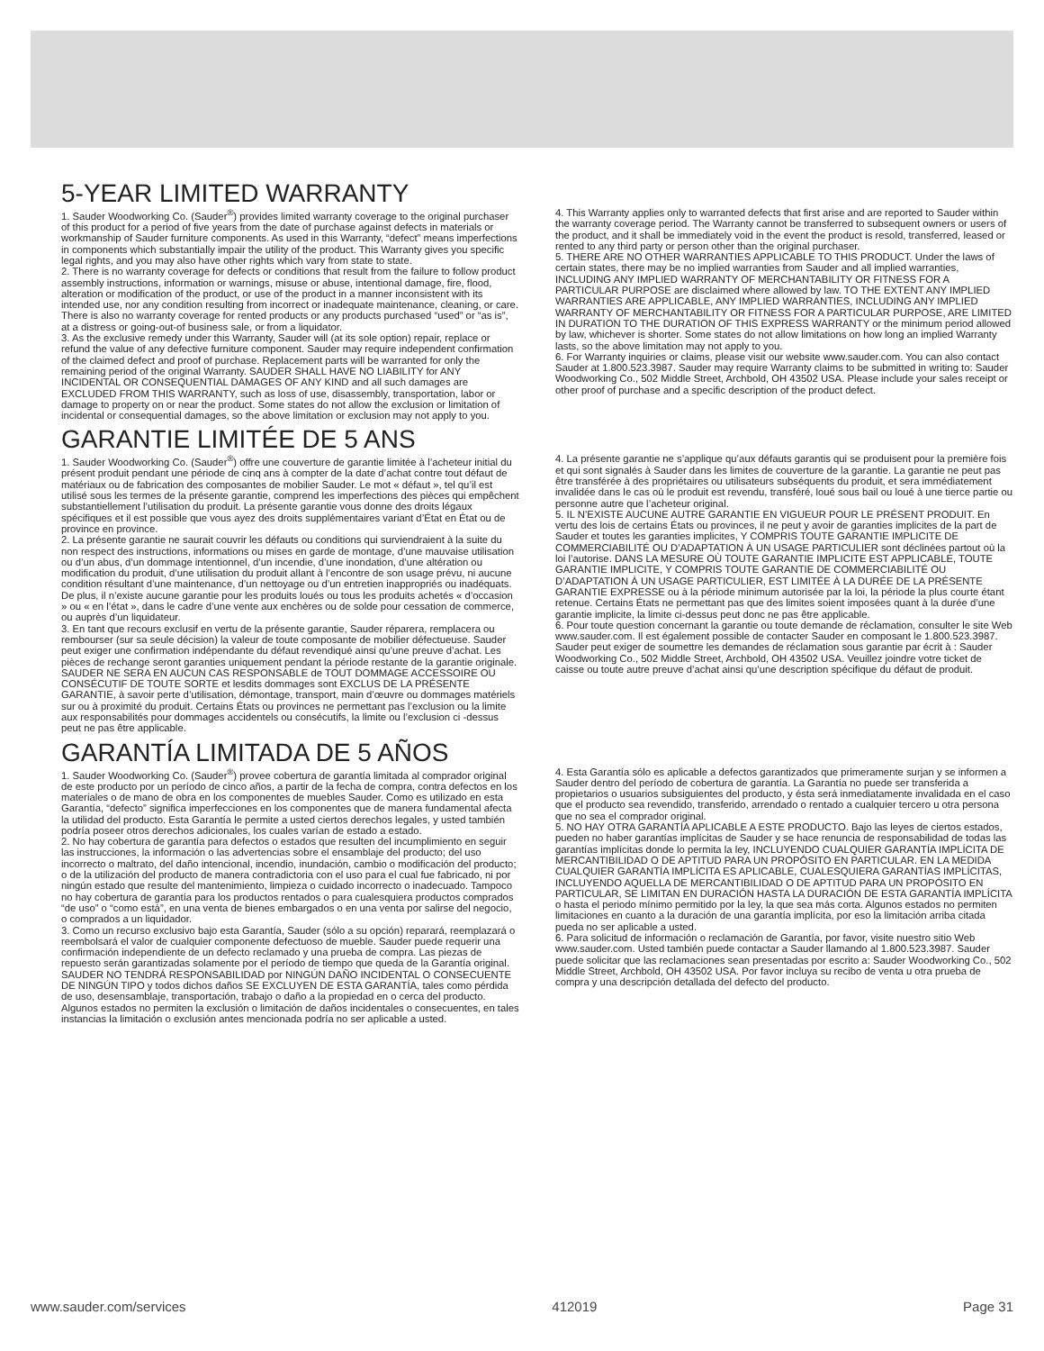5-YEAR LIMITED WARRANTY
1. Sauder Woodworking Co. (Sauder<sup>®</sup>) provides limited warranty coverage to the original purchaser of this product for a period of five years from the date of purchase against defects in materials or workmanship of Sauder furniture components. As used in this Warranty, “defect” means imperfections in components which substantially impair the utility of the product. This Warranty gives you specific legal rights, and you may also have other rights which vary from state to state.
2. There is no warranty coverage for defects or conditions that result from the failure to follow product assembly instructions, information or warnings, misuse or abuse, intentional damage, fire, flood, alteration or modification of the product, or use of the product in a manner inconsistent with its intended use, nor any condition resulting from incorrect or inadequate maintenance, cleaning, or care. There is also no warranty coverage for rented products or any products purchased “used” or “as is”, at a distress or going-out-of business sale, or from a liquidator.
3. As the exclusive remedy under this Warranty, Sauder will (at its sole option) repair, replace or refund the value of any defective furniture component. Sauder may require independent confirmation of the claimed defect and proof of purchase. Replacement parts will be warranted for only the remaining period of the original Warranty. SAUDER SHALL HAVE NO LIABILITY for ANY INCIDENTAL OR CONSEQUENTIAL DAMAGES OF ANY KIND and all such damages are EXCLUDED FROM THIS WARRANTY, such as loss of use, disassembly, transportation, labor or damage to property on or near the product. Some states do not allow the exclusion or limitation of incidental or consequential damages, so the above limitation or exclusion may not apply to you.
4. This Warranty applies only to warranted defects that first arise and are reported to Sauder within the warranty coverage period. The Warranty cannot be transferred to subsequent owners or users of the product, and it shall be immediately void in the event the product is resold, transferred, leased or rented to any third party or person other than the original purchaser.
5. THERE ARE NO OTHER WARRANTIES APPLICABLE TO THIS PRODUCT. Under the laws of certain states, there may be no implied warranties from Sauder and all implied warranties, INCLUDING ANY IMPLIED WARRANTY OF MERCHANTABILITY OR FITNESS FOR A PARTICULAR PURPOSE are disclaimed where allowed by law. TO THE EXTENT ANY IMPLIED WARRANTIES ARE APPLICABLE, ANY IMPLIED WARRANTIES, INCLUDING ANY IMPLIED WARRANTY OF MERCHANTABILITY OR FITNESS FOR A PARTICULAR PURPOSE, ARE LIMITED IN DURATION TO THE DURATION OF THIS EXPRESS WARRANTY or the minimum period allowed by law, whichever is shorter. Some states do not allow limitations on how long an implied Warranty lasts, so the above limitation may not apply to you.
6. For Warranty inquiries or claims, please visit our website www.sauder.com. You can also contact Sauder at 1.800.523.3987. Sauder may require Warranty claims to be submitted in writing to: Sauder Woodworking Co., 502 Middle Street, Archbold, OH 43502 USA. Please include your sales receipt or other proof of purchase and a specific description of the product defect.
GARANTIE LIMITÉE DE 5 ANS
1. Sauder Woodworking Co. (Sauder<sup>®</sup>) offre une couverture de garantie limitée à l’acheteur initial du présent produit pendant une période de cinq ans à compter de la date d’achat contre tout défaut de matériaux ou de fabrication des composantes de mobilier Sauder. Le mot « défaut », tel qu’il est utilisé sous les termes de la présente garantie, comprend les imperfections des pièces qui empêchent substantiellement l’utilisation du produit. La présente garantie vous donne des droits légaux spécifiques et il est possible que vous ayez des droits supplémentaires variant d’État en État ou de province en province.
2. La présente garantie ne saurait couvrir les défauts ou conditions qui surviendraient à la suite du non respect des instructions, informations ou mises en garde de montage, d’une mauvaise utilisation ou d’un abus, d’un dommage intentionnel, d’un incendie, d’une inondation, d’une altération ou modification du produit, d’une utilisation du produit allant à l’encontre de son usage prévu, ni aucune condition résultant d’une maintenance, d’un nettoyage ou d’un entretien inappropriés ou inadéquats. De plus, il n’existe aucune garantie pour les produits loués ou tous les produits achetés « d’occasion » ou « en l’état », dans le cadre d’une vente aux enchères ou de solde pour cessation de commerce, ou auprès d’un liquidateur.
3. En tant que recours exclusif en vertu de la présente garantie, Sauder réparera, remplacera ou rembourser (sur sa seule décision) la valeur de toute composante de mobilier défectueuse. Sauder peut exiger une confirmation indépendante du défaut revendiqué ainsi qu’une preuve d’achat. Les pièces de rechange seront garanties uniquement pendant la période restante de la garantie originale. SAUDER NE SERA EN AUCUN CAS RESPONSABLE de TOUT DOMMAGE ACCESSOIRE OU CONSÉCUTIF DE TOUTE SORTE et lesdits dommages sont EXCLUS DE LA PRÉSENTE GARANTIE, à savoir perte d’utilisation, démontage, transport, main d’œuvre ou dommages matériels sur ou à proximité du produit. Certains États ou provinces ne permettant pas l’exclusion ou la limite aux responsabilités pour dommages accidentels ou consécutifs, la limite ou l’exclusion ci -dessus peut ne pas être applicable.
4. La présente garantie ne s’applique qu’aux défauts garantis qui se produisent pour la première fois et qui sont signalés à Sauder dans les limites de couverture de la garantie. La garantie ne peut pas être transférée à des propriétaires ou utilisateurs subséquents du produit, et sera immédiatement invalidée dans le cas où le produit est revendu, transféré, loué sous bail ou loué à une tierce partie ou personne autre que l’acheteur original.
5. IL N’EXISTE AUCUNE AUTRE GARANTIE EN VIGUEUR POUR LE PRÉSENT PRODUIT. En vertu des lois de certains États ou provinces, il ne peut y avoir de garanties implicites de la part de Sauder et toutes les garanties implicites, Y COMPRIS TOUTE GARANTIE IMPLICITE DE COMMERCIABILITÉ OU D’ADAPTATION À UN USAGE PARTICULIER sont déclinées partout où la loi l’autorise. DANS LA MESURE OÙ TOUTE GARANTIE IMPLICITE EST APPLICABLE, TOUTE GARANTIE IMPLICITE, Y COMPRIS TOUTE GARANTIE DE COMMERCIABILITÉ OU D’ADAPTATION À UN USAGE PARTICULIER, EST LIMITÉE À LA DURÉE DE LA PRÉSENTE GARANTIE EXPRESSE ou à la période minimum autorisée par la loi, la période la plus courte étant retenue. Certains États ne permettant pas que des limites soient imposées quant à la durée d’une garantie implicite, la limite ci-dessus peut donc ne pas être applicable.
6. Pour toute question concernant la garantie ou toute demande de réclamation, consulter le site Web www.sauder.com. Il est également possible de contacter Sauder en composant le 1.800.523.3987. Sauder peut exiger de soumettre les demandes de réclamation sous garantie par écrit à : Sauder Woodworking Co., 502 Middle Street, Archbold, OH 43502 USA. Veuillez joindre votre ticket de caisse ou toute autre preuve d’achat ainsi qu’une description spécifique du défaut de produit.
GARANTÍA LIMITADA DE 5 AÑOS
1. Sauder Woodworking Co. (Sauder<sup>®</sup>) provee cobertura de garantía limitada al comprador original de este producto por un período de cinco años, a partir de la fecha de compra, contra defectos en los materiales o de mano de obra en los componentes de muebles Sauder. Como es utilizado en esta Garantía, “defecto” significa imperfecciones en los componentes que de manera fundamental afecta la utilidad del producto. Esta Garantía le permite a usted ciertos derechos legales, y usted también podría poseer otros derechos adicionales, los cuales varían de estado a estado.
2. No hay cobertura de garantía para defectos o estados que resulten del incumplimiento en seguir las instrucciones, la información o las advertencias sobre el ensamblaje del producto; del uso incorrecto o maltrato, del daño intencional, incendio, inundación, cambio o modificación del producto; o de la utilización del producto de manera contradictoria con el uso para el cual fue fabricado, ni por ningún estado que resulte del mantenimiento, limpieza o cuidado incorrecto o inadecuado. Tampoco no hay cobertura de garantía para los productos rentados o para cualesquiera productos comprados “de uso” o “como está”, en una venta de bienes embargados o en una venta por salirse del negocio, o comprados a un liquidador.
3. Como un recurso exclusivo bajo esta Garantía, Sauder (sólo a su opción) reparará, reemplazará o reembolsará el valor de cualquier componente defectuoso de mueble. Sauder puede requerir una confirmación independiente de un defecto reclamado y una prueba de compra. Las piezas de repuesto serán garantizadas solamente por el período de tiempo que queda de la Garantía original. SAUDER NO TENDRÁ RESPONSABILIDAD por NINGÚN DAÑO INCIDENTAL O CONSECUENTE DE NINGÚN TIPO y todos dichos daños SE EXCLUYEN DE ESTA GARANTÍA, tales como pérdida de uso, desensamblaje, transportación, trabajo o daño a la propiedad en o cerca del producto. Algunos estados no permiten la exclusión o limitación de daños incidentales o consecuentes, en tales instancias la limitación o exclusión antes mencionada podría no ser aplicable a usted.
4. Esta Garantía sólo es aplicable a defectos garantizados que primeramente surjan y se informen a Sauder dentro del período de cobertura de garantía. La Garantía no puede ser transferida a propietarios o usuarios subsiguientes del producto, y ésta será inmediatamente invalidada en el caso que el producto sea revendido, transferido, arrendado o rentado a cualquier tercero u otra persona que no sea el comprador original.
5. NO HAY OTRA GARANTÍA APLICABLE A ESTE PRODUCTO. Bajo las leyes de ciertos estados, pueden no haber garantías implícitas de Sauder y se hace renuncia de responsabilidad de todas las garantías implícitas donde lo permita la ley, INCLUYENDO CUALQUIER GARANTÍA IMPLÍCITA DE MERCANTIBILIDAD O DE APTITUD PARA UN PROPÓSITO EN PARTICULAR. EN LA MEDIDA CUALQUIER GARANTÍA IMPLÍCITA ES APLICABLE, CUALESQUIERA GARANTÍAS IMPLÍCITAS, INCLUYENDO AQUELLA DE MERCANTIBILIDAD O DE APTITUD PARA UN PROPÓSITO EN PARTICULAR, SE LIMITAN EN DURACIÓN HASTA LA DURACIÓN DE ESTA GARANTÍA IMPLÍCITA o hasta el periodo mínimo permitido por la ley, la que sea más corta. Algunos estados no permiten limitaciones en cuanto a la duración de una garantía implícita, por eso la limitación arriba citada pueda no ser aplicable a usted.
6. Para solicitud de información o reclamación de Garantía, por favor, visite nuestro sitio Web www.sauder.com. Usted también puede contactar a Sauder llamando al 1.800.523.3987. Sauder puede solicitar que las reclamaciones sean presentadas por escrito a: Sauder Woodworking Co., 502 Middle Street, Archbold, OH 43502 USA. Por favor incluya su recibo de venta u otra prueba de compra y una descripción detallada del defecto del producto.
www.sauder.com/services 412019 Page 31